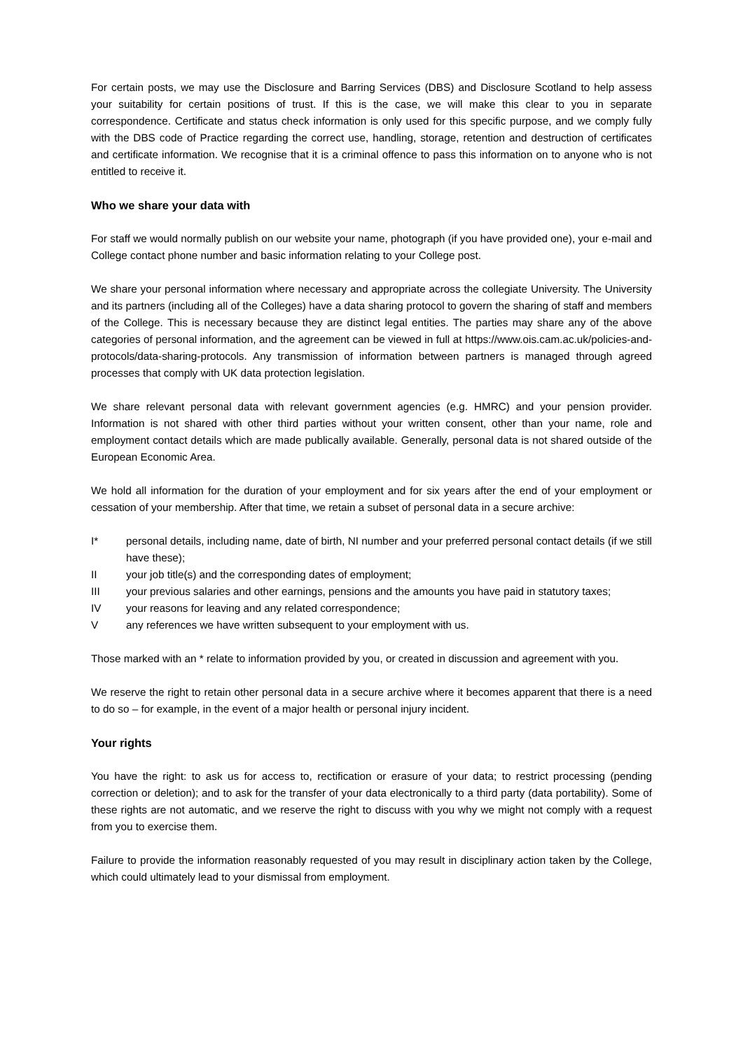For certain posts, we may use the Disclosure and Barring Services (DBS) and Disclosure Scotland to help assess your suitability for certain positions of trust. If this is the case, we will make this clear to you in separate correspondence. Certificate and status check information is only used for this specific purpose, and we comply fully with the DBS code of Practice regarding the correct use, handling, storage, retention and destruction of certificates and certificate information. We recognise that it is a criminal offence to pass this information on to anyone who is not entitled to receive it.
Who we share your data with
For staff we would normally publish on our website your name, photograph (if you have provided one), your e-mail and College contact phone number and basic information relating to your College post.
We share your personal information where necessary and appropriate across the collegiate University. The University and its partners (including all of the Colleges) have a data sharing protocol to govern the sharing of staff and members of the College. This is necessary because they are distinct legal entities. The parties may share any of the above categories of personal information, and the agreement can be viewed in full at https://www.ois.cam.ac.uk/policies-and-protocols/data-sharing-protocols. Any transmission of information between partners is managed through agreed processes that comply with UK data protection legislation.
We share relevant personal data with relevant government agencies (e.g. HMRC) and your pension provider. Information is not shared with other third parties without your written consent, other than your name, role and employment contact details which are made publically available. Generally, personal data is not shared outside of the European Economic Area.
We hold all information for the duration of your employment and for six years after the end of your employment or cessation of your membership. After that time, we retain a subset of personal data in a secure archive:
I* personal details, including name, date of birth, NI number and your preferred personal contact details (if we still have these);
II your job title(s) and the corresponding dates of employment;
III your previous salaries and other earnings, pensions and the amounts you have paid in statutory taxes;
IV your reasons for leaving and any related correspondence;
Vany references we have written subsequent to your employment with us.
Those marked with an * relate to information provided by you, or created in discussion and agreement with you.
We reserve the right to retain other personal data in a secure archive where it becomes apparent that there is a need to do so – for example, in the event of a major health or personal injury incident.
Your rights
You have the right: to ask us for access to, rectification or erasure of your data; to restrict processing (pending correction or deletion); and to ask for the transfer of your data electronically to a third party (data portability). Some of these rights are not automatic, and we reserve the right to discuss with you why we might not comply with a request from you to exercise them.
Failure to provide the information reasonably requested of you may result in disciplinary action taken by the College, which could ultimately lead to your dismissal from employment.